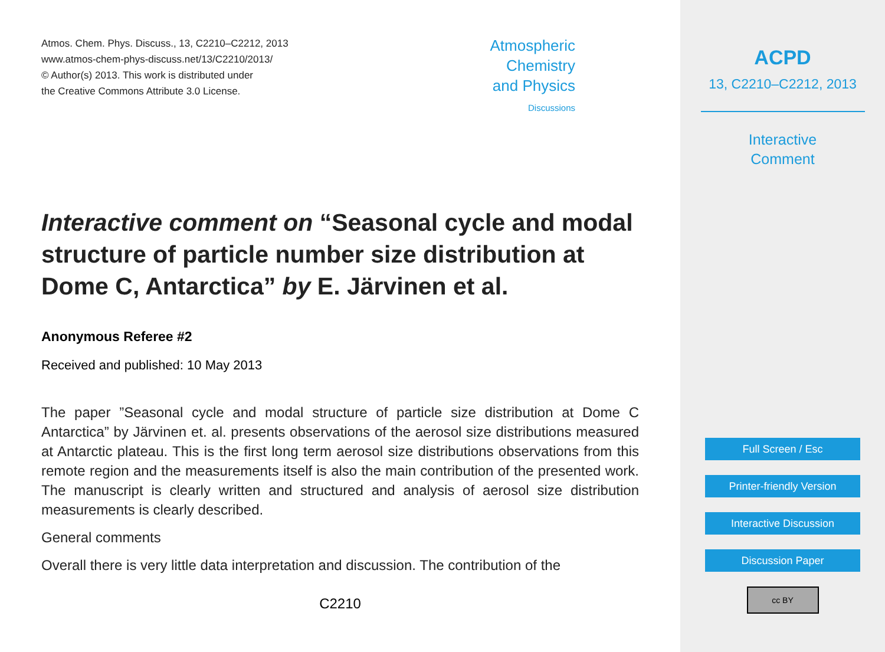Atmos. Chem. Phys. Discuss., 13, C2210–C2212, 2013
www.atmos-chem-phys-discuss.net/13/C2210/2013/
© Author(s) 2013. This work is distributed under
the Creative Commons Attribute 3.0 License.
Atmospheric
Chemistry
and Physics
Discussions
Interactive comment on “Seasonal cycle and modal structure of particle number size distribution at Dome C, Antarctica” by E. Järvinen et al.
Anonymous Referee #2
Received and published: 10 May 2013
The paper ”Seasonal cycle and modal structure of particle size distribution at Dome C Antarctica” by Järvinen et. al. presents observations of the aerosol size distributions measured at Antarctic plateau. This is the first long term aerosol size distributions observations from this remote region and the measurements itself is also the main contribution of the presented work. The manuscript is clearly written and structured and analysis of aerosol size distribution measurements is clearly described.
General comments
Overall there is very little data interpretation and discussion. The contribution of the
C2210
ACPD
13, C2210–C2212, 2013
Interactive
Comment
Full Screen / Esc
Printer-friendly Version
Interactive Discussion
Discussion Paper
cc BY